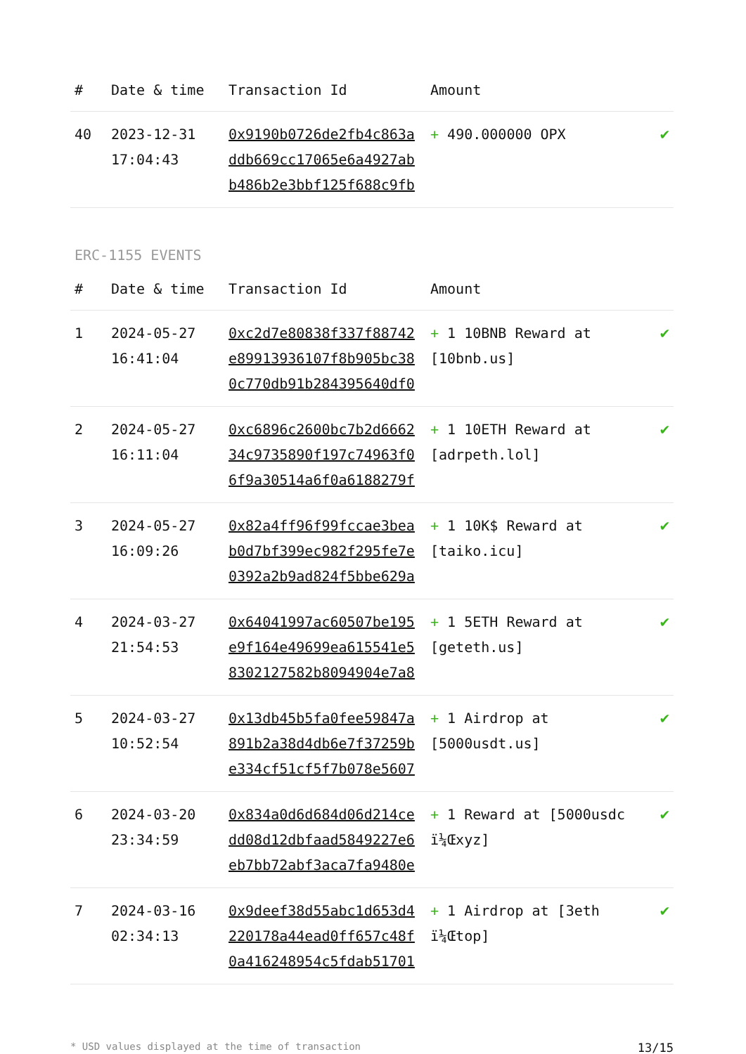| # | Date & time | Transaction Id | Amount | |
| --- | --- | --- | --- | --- |
| 40 | 2023-12-31 17:04:43 | 0x9190b0726de2fb4c863addb669cc17065e6a4927abb486b2e3bbf125f688c9fb | + 490.000000 OPX | ✔ |
ERC-1155 EVENTS
| # | Date & time | Transaction Id | Amount | |
| --- | --- | --- | --- | --- |
| 1 | 2024-05-27 16:41:04 | 0xc2d7e80838f337f88742e89913936107f8b905bc380c770db91b284395640df0 | + 1 10BNB Reward at [10bnb.us] | ✔ |
| 2 | 2024-05-27 16:11:04 | 0xc6896c2600bc7b2d666234c9735890f197c74963f06f9a30514a6f0a6188279f | + 1 10ETH Reward at [adrpeth.lol] | ✔ |
| 3 | 2024-05-27 16:09:26 | 0x82a4ff96f99fccae3beab0d7bf399ec982f295fe7e0392a2b9ad824f5bbe629a | + 1 10K$ Reward at [taiko.icu] | ✔ |
| 4 | 2024-03-27 21:54:53 | 0x64041997ac60507be195e9f164e49699ea615541e58302127582b8094904e7a8 | + 1 5ETH Reward at [geteth.us] | ✔ |
| 5 | 2024-03-27 10:52:54 | 0x13db45b5fa0fee59847a891b2a38d4db6e7f37259be334cf51cf5f7b078e5607 | + 1 Airdrop at [5000usdt.us] | ✔ |
| 6 | 2024-03-20 23:34:59 | 0x834a0d6d684d06d214cedd08d12dbfaad5849227e6eb7bb72abf3aca7fa9480e | + 1 Reward at [5000usdc ï¼Œxyz] | ✔ |
| 7 | 2024-03-16 02:34:13 | 0x9deef38d55abc1d653d4220178a44ead0ff657c48f0a416248954c5fdab51701 | + 1 Airdrop at [3eth ï¼Œtop] | ✔ |
* USD values displayed at the time of transaction 13/15